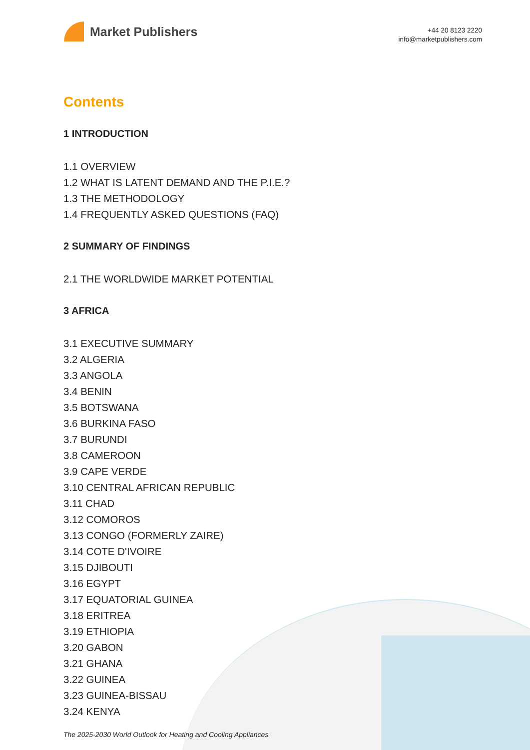Market Publishers
+44 20 8123 2220
info@marketpublishers.com
Contents
1 INTRODUCTION
1.1 OVERVIEW
1.2 WHAT IS LATENT DEMAND AND THE P.I.E.?
1.3 THE METHODOLOGY
1.4 FREQUENTLY ASKED QUESTIONS (FAQ)
2 SUMMARY OF FINDINGS
2.1 THE WORLDWIDE MARKET POTENTIAL
3 AFRICA
3.1 EXECUTIVE SUMMARY
3.2 ALGERIA
3.3 ANGOLA
3.4 BENIN
3.5 BOTSWANA
3.6 BURKINA FASO
3.7 BURUNDI
3.8 CAMEROON
3.9 CAPE VERDE
3.10 CENTRAL AFRICAN REPUBLIC
3.11 CHAD
3.12 COMOROS
3.13 CONGO (FORMERLY ZAIRE)
3.14 COTE D'IVOIRE
3.15 DJIBOUTI
3.16 EGYPT
3.17 EQUATORIAL GUINEA
3.18 ERITREA
3.19 ETHIOPIA
3.20 GABON
3.21 GHANA
3.22 GUINEA
3.23 GUINEA-BISSAU
3.24 KENYA
The 2025-2030 World Outlook for Heating and Cooling Appliances